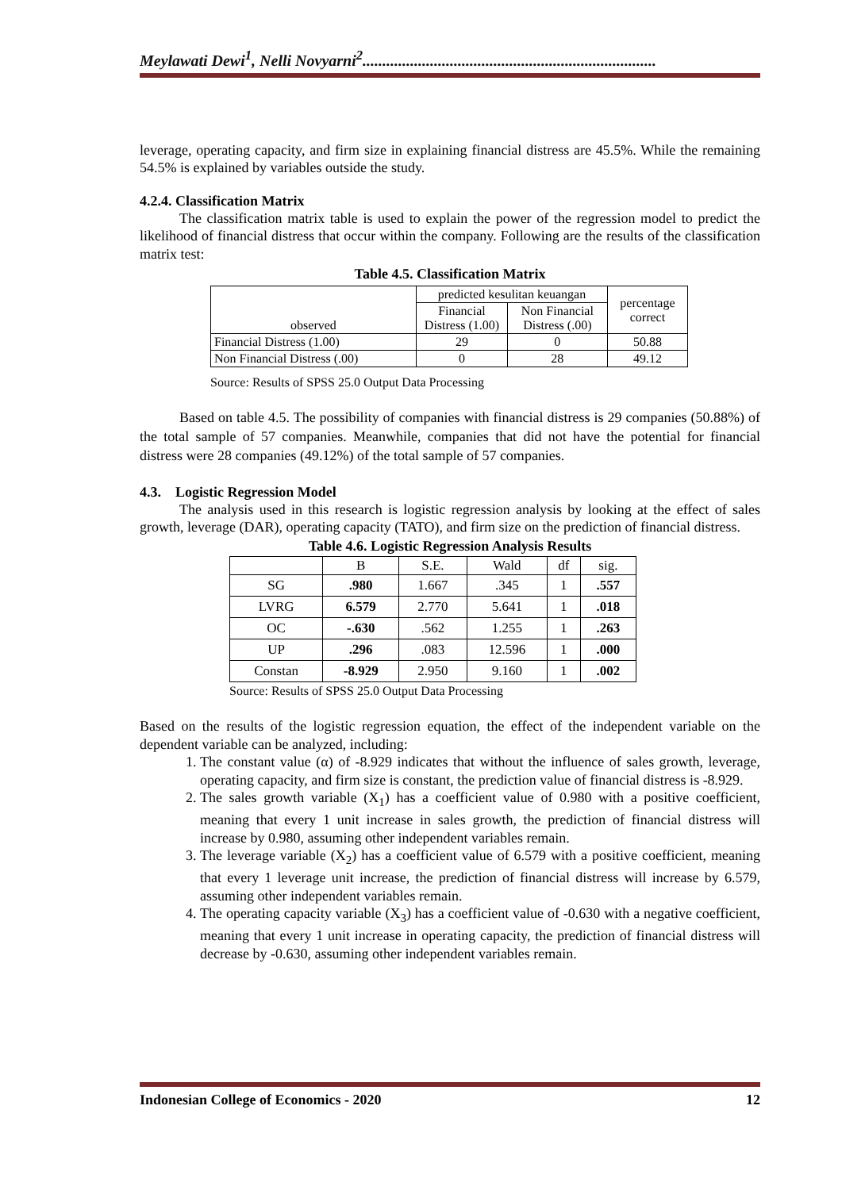Meylawati Dewi<sup>1</sup>, Nelli Novyarni<sup>2</sup>..........................................................................
leverage, operating capacity, and firm size in explaining financial distress are 45.5%. While the remaining 54.5% is explained by variables outside the study.
4.2.4. Classification Matrix
The classification matrix table is used to explain the power of the regression model to predict the likelihood of financial distress that occur within the company. Following are the results of the classification matrix test:
Table 4.5. Classification Matrix
| observed | predicted kesulitan keuangan | | percentage correct |
| | Financial Distress (1.00) | Non Financial Distress (.00) | |
| Financial Distress (1.00) | 29 | 0 | 50.88 |
| Non Financial Distress (.00) | 0 | 28 | 49.12 |
Source: Results of SPSS 25.0 Output Data Processing
Based on table 4.5. The possibility of companies with financial distress is 29 companies (50.88%) of the total sample of 57 companies. Meanwhile, companies that did not have the potential for financial distress were 28 companies (49.12%) of the total sample of 57 companies.
4.3. Logistic Regression Model
The analysis used in this research is logistic regression analysis by looking at the effect of sales growth, leverage (DAR), operating capacity (TATO), and firm size on the prediction of financial distress.
Table 4.6. Logistic Regression Analysis Results
| | B | S.E. | Wald | df | sig. |
| SG | .980 | 1.667 | .345 | 1 | .557 |
| LVRG | 6.579 | 2.770 | 5.641 | 1 | .018 |
| OC | -.630 | .562 | 1.255 | 1 | .263 |
| UP | .296 | .083 | 12.596 | 1 | .000 |
| Constan | -8.929 | 2.950 | 9.160 | 1 | .002 |
Source: Results of SPSS 25.0 Output Data Processing
Based on the results of the logistic regression equation, the effect of the independent variable on the dependent variable can be analyzed, including:
1. The constant value (α) of -8.929 indicates that without the influence of sales growth, leverage, operating capacity, and firm size is constant, the prediction value of financial distress is -8.929.
2. The sales growth variable (X<sub>1</sub>) has a coefficient value of 0.980 with a positive coefficient, meaning that every 1 unit increase in sales growth, the prediction of financial distress will increase by 0.980, assuming other independent variables remain.
3. The leverage variable (X<sub>2</sub>) has a coefficient value of 6.579 with a positive coefficient, meaning that every 1 leverage unit increase, the prediction of financial distress will increase by 6.579, assuming other independent variables remain.
4. The operating capacity variable (X<sub>3</sub>) has a coefficient value of -0.630 with a negative coefficient, meaning that every 1 unit increase in operating capacity, the prediction of financial distress will decrease by -0.630, assuming other independent variables remain.
Indonesian College of Economics - 2020 12